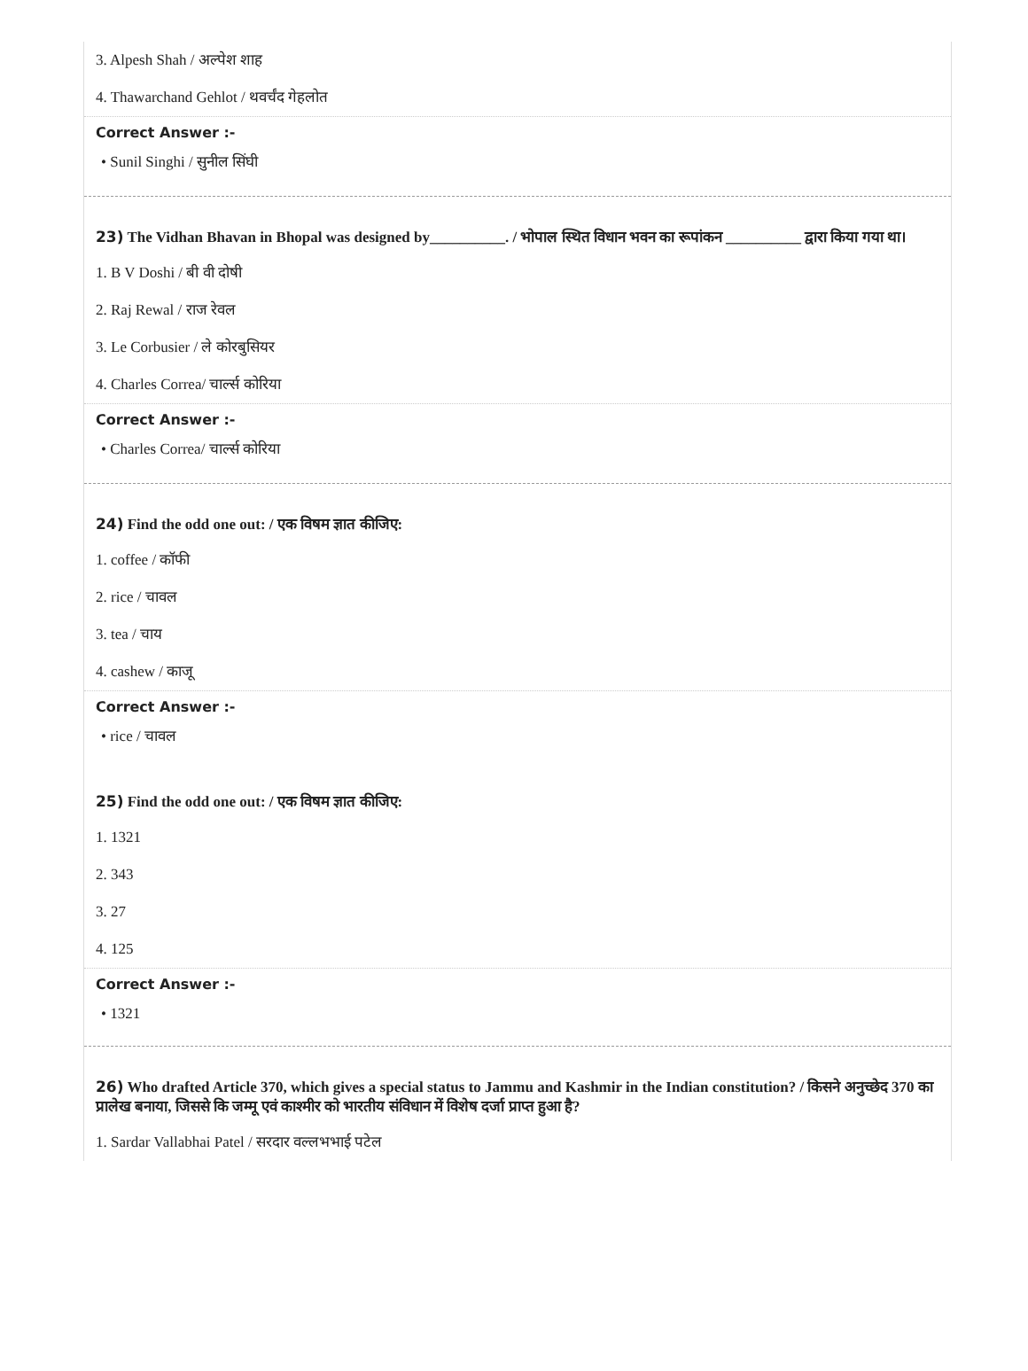3. Alpesh Shah / अल्पेश शाह
4. Thawarchand Gehlot / थवर्चंद गेहलोत
Correct Answer :-
• Sunil Singhi / सुनील सिंघी
23) The Vidhan Bhavan in Bhopal was designed by__________. / भोपाल स्थित विधान भवन का रूपांकन __________ द्वारा किया गया था।
1. B V Doshi / बी वी दोषी
2. Raj Rewal / राज रेवल
3. Le Corbusier / ले कोरबुसियर
4. Charles Correa/ चार्ल्स कोरिया
Correct Answer :-
• Charles Correa/ चार्ल्स कोरिया
24) Find the odd one out: / एक विषम ज्ञात कीजिए:
1. coffee / कॉफी
2. rice / चावल
3. tea / चाय
4. cashew / काजू
Correct Answer :-
• rice / चावल
25) Find the odd one out: / एक विषम ज्ञात कीजिए:
1. 1321
2. 343
3. 27
4. 125
Correct Answer :-
• 1321
26) Who drafted Article 370, which gives a special status to Jammu and Kashmir in the Indian constitution? / किसने अनुच्छेद 370 का प्रालेख बनाया, जिससे कि जम्मू एवं काश्मीर को भारतीय संविधान में विशेष दर्जा प्राप्त हुआ है?
1. Sardar Vallabhai Patel / सरदार वल्लभभाई पटेल